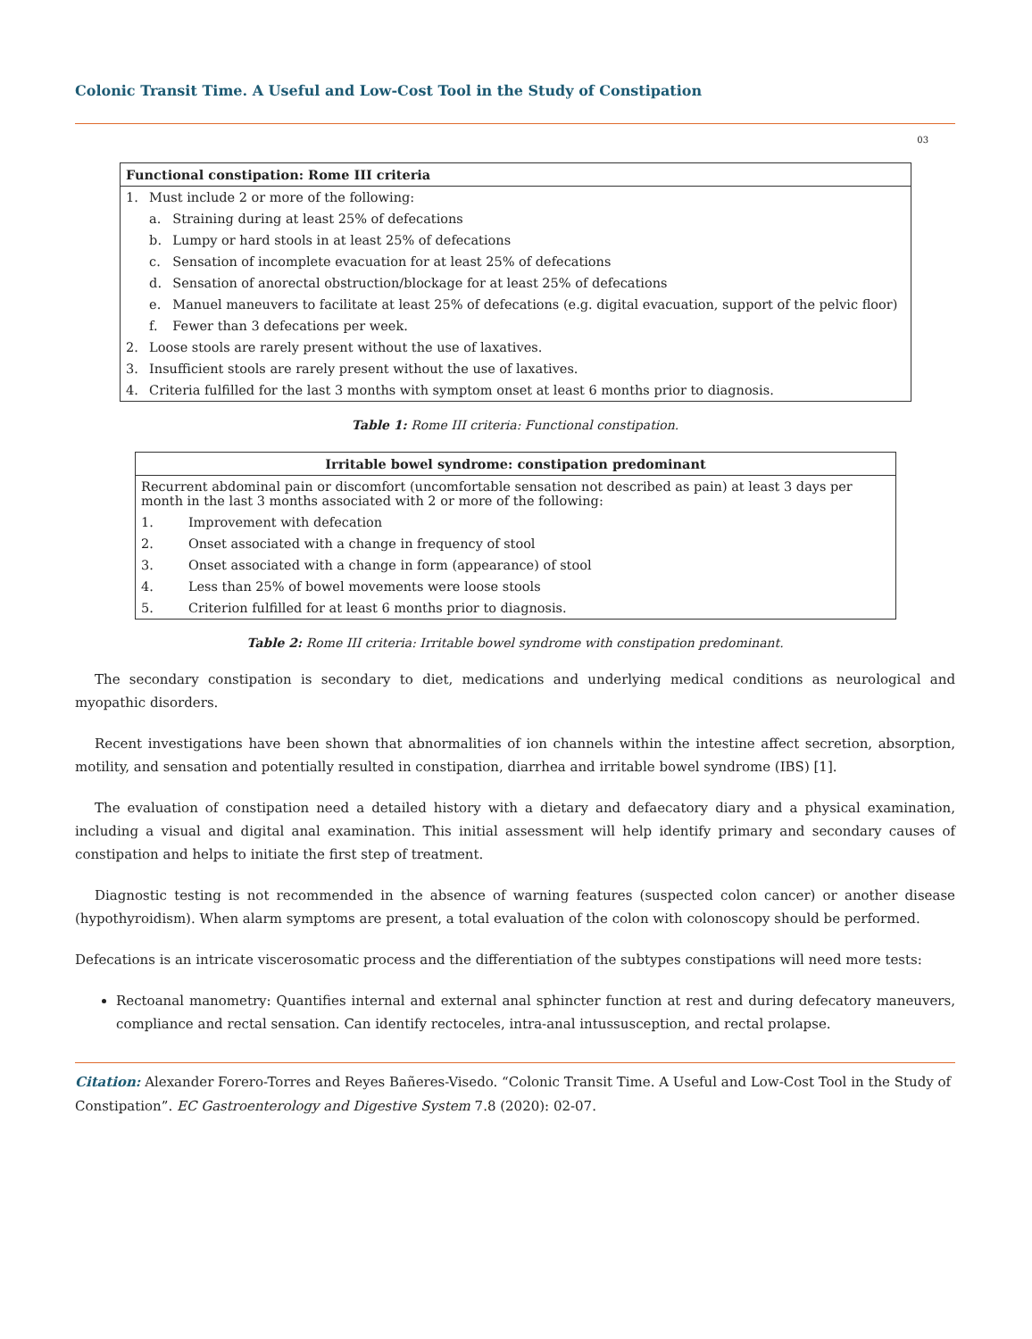Colonic Transit Time. A Useful and Low-Cost Tool in the Study of Constipation
03
| Functional constipation: Rome III criteria | | |
| --- | --- | --- |
| 1. | Must include 2 or more of the following: | |
| | a. | Straining during at least 25% of defecations |
| | b. | Lumpy or hard stools in at least 25% of defecations |
| | c. | Sensation of incomplete evacuation for at least 25% of defecations |
| | d. | Sensation of anorectal obstruction/blockage for at least 25% of defecations |
| | e. | Manuel maneuvers to facilitate at least 25% of defecations (e.g. digital evacuation, support of the pelvic floor) |
| | f. | Fewer than 3 defecations per week. |
| 2. | Loose stools are rarely present without the use of laxatives. | |
| 3. | Insufficient stools are rarely present without the use of laxatives. | |
| 4. | Criteria fulfilled for the last 3 months with symptom onset at least 6 months prior to diagnosis. | |
Table 1: Rome III criteria: Functional constipation.
| Irritable bowel syndrome: constipation predominant | |
| --- | --- |
| Recurrent abdominal pain or discomfort (uncomfortable sensation not described as pain) at least 3 days per month in the last 3 months associated with 2 or more of the following: | |
| 1. | Improvement with defecation |
| 2. | Onset associated with a change in frequency of stool |
| 3. | Onset associated with a change in form (appearance) of stool |
| 4. | Less than 25% of bowel movements were loose stools |
| 5. | Criterion fulfilled for at least 6 months prior to diagnosis. |
Table 2: Rome III criteria: Irritable bowel syndrome with constipation predominant.
The secondary constipation is secondary to diet, medications and underlying medical conditions as neurological and myopathic disorders.
Recent investigations have been shown that abnormalities of ion channels within the intestine affect secretion, absorption, motility, and sensation and potentially resulted in constipation, diarrhea and irritable bowel syndrome (IBS) [1].
The evaluation of constipation need a detailed history with a dietary and defaecatory diary and a physical examination, including a visual and digital anal examination. This initial assessment will help identify primary and secondary causes of constipation and helps to initiate the first step of treatment.
Diagnostic testing is not recommended in the absence of warning features (suspected colon cancer) or another disease (hypothyroidism). When alarm symptoms are present, a total evaluation of the colon with colonoscopy should be performed.
Defecations is an intricate viscerosomatic process and the differentiation of the subtypes constipations will need more tests:
Rectoanal manometry: Quantifies internal and external anal sphincter function at rest and during defecatory maneuvers, compliance and rectal sensation. Can identify rectoceles, intra-anal intussusception, and rectal prolapse.
Citation: Alexander Forero-Torres and Reyes Bañeres-Visedo. “Colonic Transit Time. A Useful and Low-Cost Tool in the Study of Constipation”. EC Gastroenterology and Digestive System 7.8 (2020): 02-07.